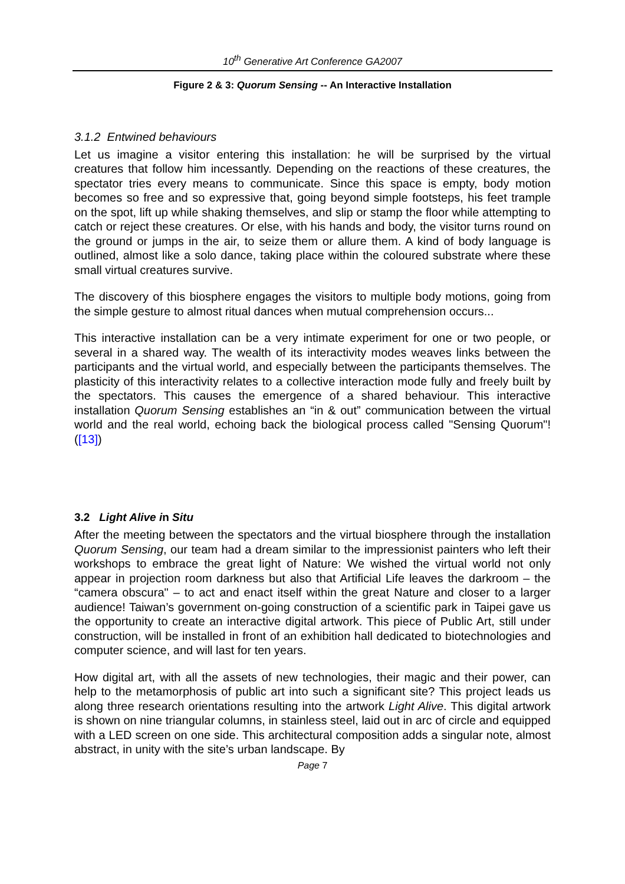10<sup>th</sup> Generative Art Conference GA2007
Figure 2 & 3: Quorum Sensing -- An Interactive Installation
3.1.2 Entwined behaviours
Let us imagine a visitor entering this installation: he will be surprised by the virtual creatures that follow him incessantly. Depending on the reactions of these creatures, the spectator tries every means to communicate. Since this space is empty, body motion becomes so free and so expressive that, going beyond simple footsteps, his feet trample on the spot, lift up while shaking themselves, and slip or stamp the floor while attempting to catch or reject these creatures. Or else, with his hands and body, the visitor turns round on the ground or jumps in the air, to seize them or allure them. A kind of body language is outlined, almost like a solo dance, taking place within the coloured substrate where these small virtual creatures survive.
The discovery of this biosphere engages the visitors to multiple body motions, going from the simple gesture to almost ritual dances when mutual comprehension occurs...
This interactive installation can be a very intimate experiment for one or two people, or several in a shared way. The wealth of its interactivity modes weaves links between the participants and the virtual world, and especially between the participants themselves. The plasticity of this interactivity relates to a collective interaction mode fully and freely built by the spectators. This causes the emergence of a shared behaviour. This interactive installation Quorum Sensing establishes an “in & out” communication between the virtual world and the real world, echoing back the biological process called "Sensing Quorum"! ([13])
3.2 Light Alive in Situ
After the meeting between the spectators and the virtual biosphere through the installation Quorum Sensing, our team had a dream similar to the impressionist painters who left their workshops to embrace the great light of Nature: We wished the virtual world not only appear in projection room darkness but also that Artificial Life leaves the darkroom – the “camera obscura" – to act and enact itself within the great Nature and closer to a larger audience! Taiwan’s government on-going construction of a scientific park in Taipei gave us the opportunity to create an interactive digital artwork. This piece of Public Art, still under construction, will be installed in front of an exhibition hall dedicated to biotechnologies and computer science, and will last for ten years.
How digital art, with all the assets of new technologies, their magic and their power, can help to the metamorphosis of public art into such a significant site? This project leads us along three research orientations resulting into the artwork Light Alive. This digital artwork is shown on nine triangular columns, in stainless steel, laid out in arc of circle and equipped with a LED screen on one side. This architectural composition adds a singular note, almost abstract, in unity with the site’s urban landscape. By
Page 7